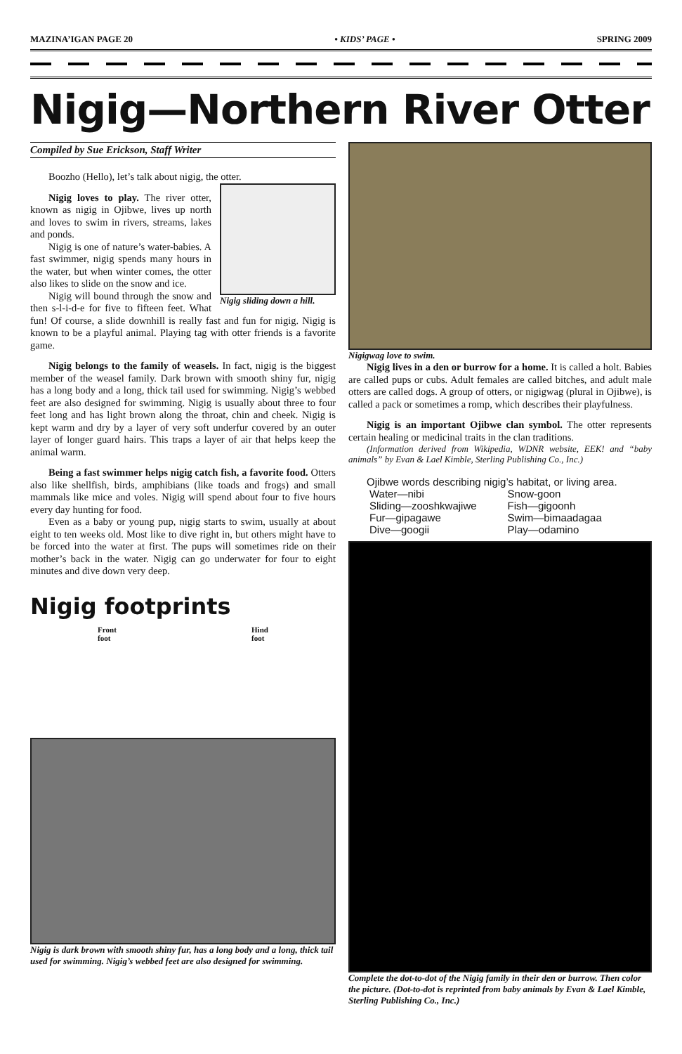MAZINA’IGAN PAGE 20 • KIDS’ PAGE • SPRING 2009
Nigig—Northern River Otter
Compiled by Sue Erickson, Staff Writer
Boozho (Hello), let’s talk about nigig, the otter.
Nigig sliding down a hill.
Nigig loves to play. The river otter, known as nigig in Ojibwe, lives up north and loves to swim in rivers, streams, lakes and ponds.
Nigig is one of nature’s water-babies. A fast swimmer, nigig spends many hours in the water, but when winter comes, the otter also likes to slide on the snow and ice.
Nigig will bound through the snow and then s-l-i-d-e for five to fifteen feet. What fun! Of course, a slide downhill is really fast and fun for nigig. Nigig is known to be a playful animal. Playing tag with otter friends is a favorite game.
Nigig belongs to the family of weasels. In fact, nigig is the biggest member of the weasel family. Dark brown with smooth shiny fur, nigig has a long body and a long, thick tail used for swimming. Nigig’s webbed feet are also designed for swimming. Nigig is usually about three to four feet long and has light brown along the throat, chin and cheek. Nigig is kept warm and dry by a layer of very soft underfur covered by an outer layer of longer guard hairs. This traps a layer of air that helps keep the animal warm.
Being a fast swimmer helps nigig catch fish, a favorite food. Otters also like shellfish, birds, amphibians (like toads and frogs) and small mammals like mice and voles. Nigig will spend about four to five hours every day hunting for food.
Even as a baby or young pup, nigig starts to swim, usually at about eight to ten weeks old. Most like to dive right in, but others might have to be forced into the water at first. The pups will sometimes ride on their mother’s back in the water. Nigig can go underwater for four to eight minutes and dive down very deep.
Nigig footprints
Front
foot Hind
foot
Nigig is dark brown with smooth shiny fur, has a long body and a long, thick tail used for swimming. Nigig’s webbed feet are also designed for swimming.
Nigigwag love to swim.
Nigig lives in a den or burrow for a home. It is called a holt. Babies are called pups or cubs. Adult females are called bitches, and adult male otters are called dogs. A group of otters, or nigigwag (plural in Ojibwe), is called a pack or sometimes a romp, which describes their playfulness.
Nigig is an important Ojibwe clan symbol. The otter represents certain healing or medicinal traits in the clan traditions.
(Information derived from Wikipedia, WDNR website, EEK! and “baby animals” by Evan & Lael Kimble, Sterling Publishing Co., Inc.)
Ojibwe words describing nigig’s habitat, or living area.
| Water—nibi | Snow-goon |
| Sliding—zooshkwajiwe | Fish—gigoonh |
| Fur—gipagawe | Swim—bimaadagaa |
| Dive—googii | Play—odamino |
Complete the dot-to-dot of the Nigig family in their den or burrow. Then color the picture. (Dot-to-dot is reprinted from baby animals by Evan & Lael Kimble, Sterling Publishing Co., Inc.)